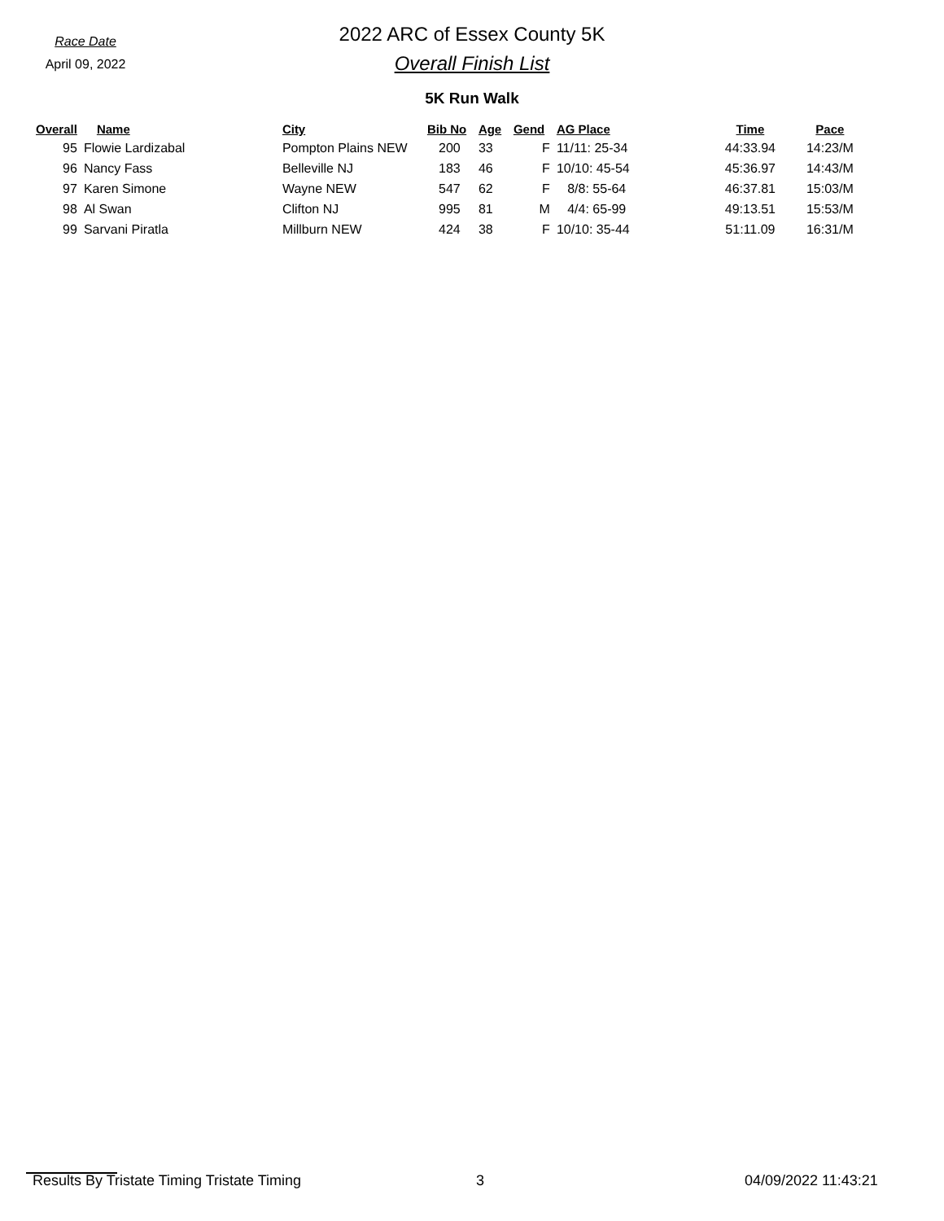Race Date
April 09, 2022
2022 ARC of Essex County 5K
Overall Finish List
5K Run Walk
| Overall | Name | City | Bib No | Age | Gend | AG Place | Time | Pace |
| --- | --- | --- | --- | --- | --- | --- | --- | --- |
| 95 | Flowie Lardizabal | Pompton Plains NEW | 200 | 33 | F | 11/11: 25-34 | 44:33.94 | 14:23/M |
| 96 | Nancy Fass | Belleville NJ | 183 | 46 | F | 10/10: 45-54 | 45:36.97 | 14:43/M |
| 97 | Karen Simone | Wayne NEW | 547 | 62 | F | 8/8: 55-64 | 46:37.81 | 15:03/M |
| 98 | Al Swan | Clifton NJ | 995 | 81 | M | 4/4: 65-99 | 49:13.51 | 15:53/M |
| 99 | Sarvani Piratla | Millburn NEW | 424 | 38 | F | 10/10: 35-44 | 51:11.09 | 16:31/M |
Results By Tristate Timing Tristate Timing 3 04/09/2022 11:43:21